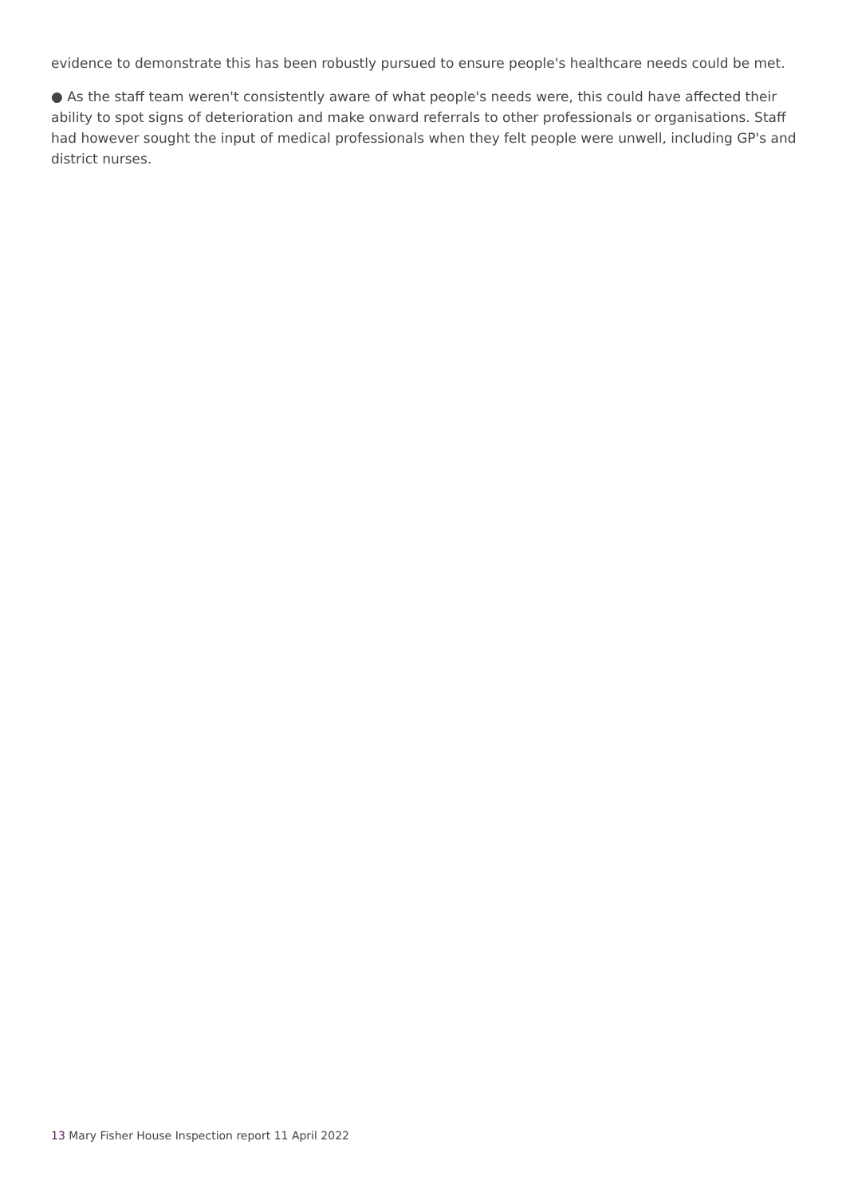evidence to demonstrate this has been robustly pursued to ensure people's healthcare needs could be met.
● As the staff team weren't consistently aware of what people's needs were, this could have affected their ability to spot signs of deterioration and make onward referrals to other professionals or organisations. Staff had however sought the input of medical professionals when they felt people were unwell, including GP's and district nurses.
13 Mary Fisher House Inspection report 11 April 2022